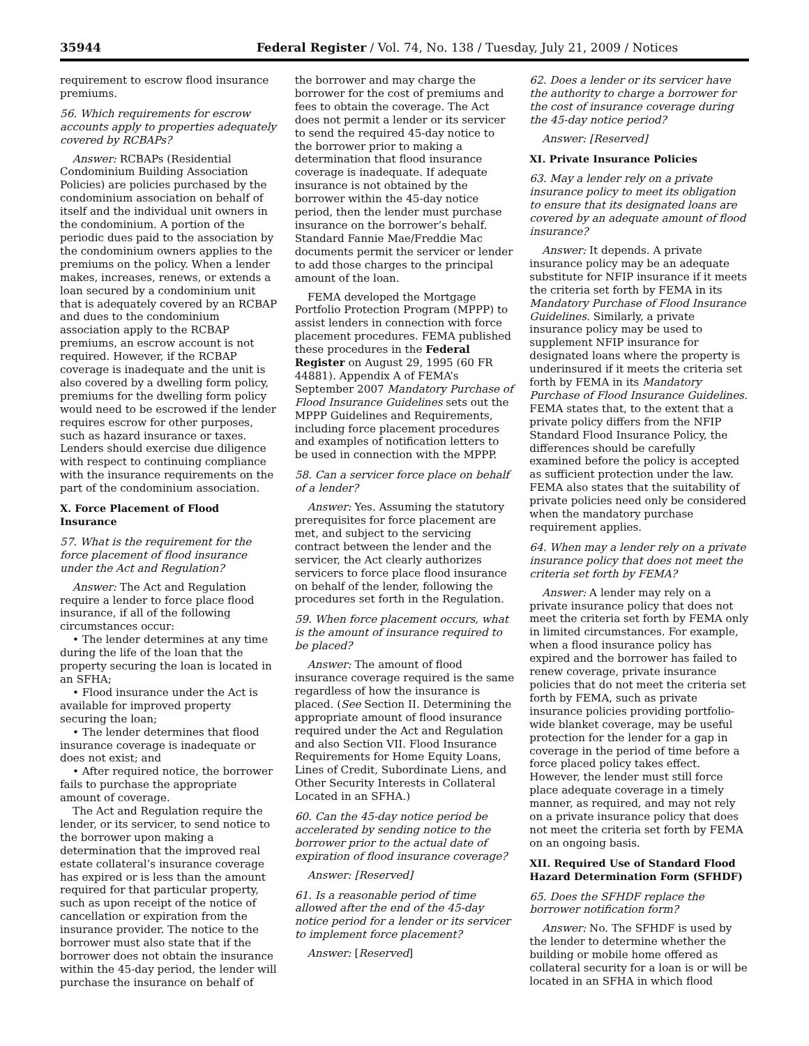35944 Federal Register / Vol. 74, No. 138 / Tuesday, July 21, 2009 / Notices
requirement to escrow flood insurance premiums.
56. Which requirements for escrow accounts apply to properties adequately covered by RCBAPs?
Answer: RCBAPs (Residential Condominium Building Association Policies) are policies purchased by the condominium association on behalf of itself and the individual unit owners in the condominium. A portion of the periodic dues paid to the association by the condominium owners applies to the premiums on the policy. When a lender makes, increases, renews, or extends a loan secured by a condominium unit that is adequately covered by an RCBAP and dues to the condominium association apply to the RCBAP premiums, an escrow account is not required. However, if the RCBAP coverage is inadequate and the unit is also covered by a dwelling form policy, premiums for the dwelling form policy would need to be escrowed if the lender requires escrow for other purposes, such as hazard insurance or taxes. Lenders should exercise due diligence with respect to continuing compliance with the insurance requirements on the part of the condominium association.
X. Force Placement of Flood Insurance
57. What is the requirement for the force placement of flood insurance under the Act and Regulation?
Answer: The Act and Regulation require a lender to force place flood insurance, if all of the following circumstances occur:
• The lender determines at any time during the life of the loan that the property securing the loan is located in an SFHA;
• Flood insurance under the Act is available for improved property securing the loan;
• The lender determines that flood insurance coverage is inadequate or does not exist; and
• After required notice, the borrower fails to purchase the appropriate amount of coverage.
The Act and Regulation require the lender, or its servicer, to send notice to the borrower upon making a determination that the improved real estate collateral’s insurance coverage has expired or is less than the amount required for that particular property, such as upon receipt of the notice of cancellation or expiration from the insurance provider. The notice to the borrower must also state that if the borrower does not obtain the insurance within the 45-day period, the lender will purchase the insurance on behalf of
the borrower and may charge the borrower for the cost of premiums and fees to obtain the coverage. The Act does not permit a lender or its servicer to send the required 45-day notice to the borrower prior to making a determination that flood insurance coverage is inadequate. If adequate insurance is not obtained by the borrower within the 45-day notice period, then the lender must purchase insurance on the borrower’s behalf. Standard Fannie Mae/Freddie Mac documents permit the servicer or lender to add those charges to the principal amount of the loan.
FEMA developed the Mortgage Portfolio Protection Program (MPPP) to assist lenders in connection with force placement procedures. FEMA published these procedures in the Federal Register on August 29, 1995 (60 FR 44881). Appendix A of FEMA’s September 2007 Mandatory Purchase of Flood Insurance Guidelines sets out the MPPP Guidelines and Requirements, including force placement procedures and examples of notification letters to be used in connection with the MPPP.
58. Can a servicer force place on behalf of a lender?
Answer: Yes. Assuming the statutory prerequisites for force placement are met, and subject to the servicing contract between the lender and the servicer, the Act clearly authorizes servicers to force place flood insurance on behalf of the lender, following the procedures set forth in the Regulation.
59. When force placement occurs, what is the amount of insurance required to be placed?
Answer: The amount of flood insurance coverage required is the same regardless of how the insurance is placed. (See Section II. Determining the appropriate amount of flood insurance required under the Act and Regulation and also Section VII. Flood Insurance Requirements for Home Equity Loans, Lines of Credit, Subordinate Liens, and Other Security Interests in Collateral Located in an SFHA.)
60. Can the 45-day notice period be accelerated by sending notice to the borrower prior to the actual date of expiration of flood insurance coverage?
Answer: [Reserved]
61. Is a reasonable period of time allowed after the end of the 45-day notice period for a lender or its servicer to implement force placement?
Answer: [Reserved]
62. Does a lender or its servicer have the authority to charge a borrower for the cost of insurance coverage during the 45-day notice period?
Answer: [Reserved]
XI. Private Insurance Policies
63. May a lender rely on a private insurance policy to meet its obligation to ensure that its designated loans are covered by an adequate amount of flood insurance?
Answer: It depends. A private insurance policy may be an adequate substitute for NFIP insurance if it meets the criteria set forth by FEMA in its Mandatory Purchase of Flood Insurance Guidelines. Similarly, a private insurance policy may be used to supplement NFIP insurance for designated loans where the property is underinsured if it meets the criteria set forth by FEMA in its Mandatory Purchase of Flood Insurance Guidelines. FEMA states that, to the extent that a private policy differs from the NFIP Standard Flood Insurance Policy, the differences should be carefully examined before the policy is accepted as sufficient protection under the law. FEMA also states that the suitability of private policies need only be considered when the mandatory purchase requirement applies.
64. When may a lender rely on a private insurance policy that does not meet the criteria set forth by FEMA?
Answer: A lender may rely on a private insurance policy that does not meet the criteria set forth by FEMA only in limited circumstances. For example, when a flood insurance policy has expired and the borrower has failed to renew coverage, private insurance policies that do not meet the criteria set forth by FEMA, such as private insurance policies providing portfolio-wide blanket coverage, may be useful protection for the lender for a gap in coverage in the period of time before a force placed policy takes effect. However, the lender must still force place adequate coverage in a timely manner, as required, and may not rely on a private insurance policy that does not meet the criteria set forth by FEMA on an ongoing basis.
XII. Required Use of Standard Flood Hazard Determination Form (SFHDF)
65. Does the SFHDF replace the borrower notification form?
Answer: No. The SFHDF is used by the lender to determine whether the building or mobile home offered as collateral security for a loan is or will be located in an SFHA in which flood